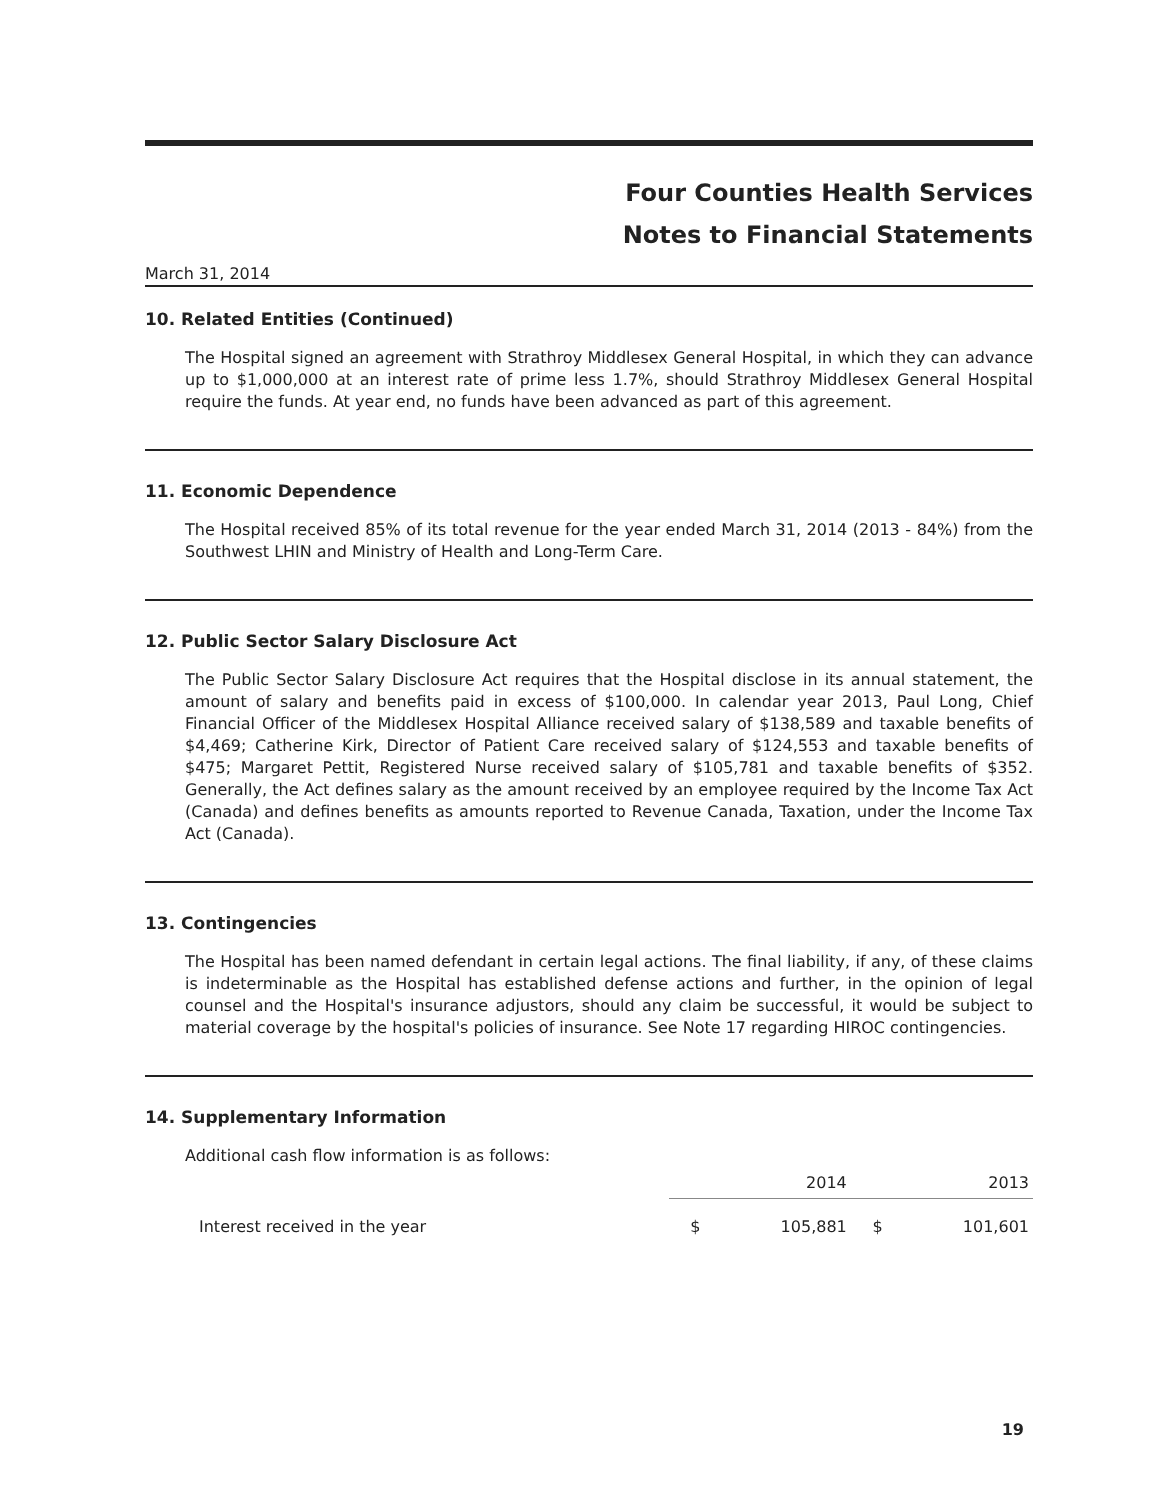Four Counties Health Services
Notes to Financial Statements
March 31, 2014
10. Related Entities (Continued)
The Hospital signed an agreement with Strathroy Middlesex General Hospital, in which they can advance up to $1,000,000 at an interest rate of prime less 1.7%, should Strathroy Middlesex General Hospital require the funds. At year end, no funds have been advanced as part of this agreement.
11. Economic Dependence
The Hospital received 85% of its total revenue for the year ended March 31, 2014 (2013 - 84%) from the Southwest LHIN and Ministry of Health and Long-Term Care.
12. Public Sector Salary Disclosure Act
The Public Sector Salary Disclosure Act requires that the Hospital disclose in its annual statement, the amount of salary and benefits paid in excess of $100,000. In calendar year 2013, Paul Long, Chief Financial Officer of the Middlesex Hospital Alliance received salary of $138,589 and taxable benefits of $4,469; Catherine Kirk, Director of Patient Care received salary of $124,553 and taxable benefits of $475; Margaret Pettit, Registered Nurse received salary of $105,781 and taxable benefits of $352. Generally, the Act defines salary as the amount received by an employee required by the Income Tax Act (Canada) and defines benefits as amounts reported to Revenue Canada, Taxation, under the Income Tax Act (Canada).
13. Contingencies
The Hospital has been named defendant in certain legal actions. The final liability, if any, of these claims is indeterminable as the Hospital has established defense actions and further, in the opinion of legal counsel and the Hospital's insurance adjustors, should any claim be successful, it would be subject to material coverage by the hospital's policies of insurance. See Note 17 regarding HIROC contingencies.
14. Supplementary Information
Additional cash flow information is as follows:
| | 2014 | | 2013 | |
| --- | --- | --- | --- | --- |
| Interest received in the year | $ | 105,881 | $ | 101,601 |
19